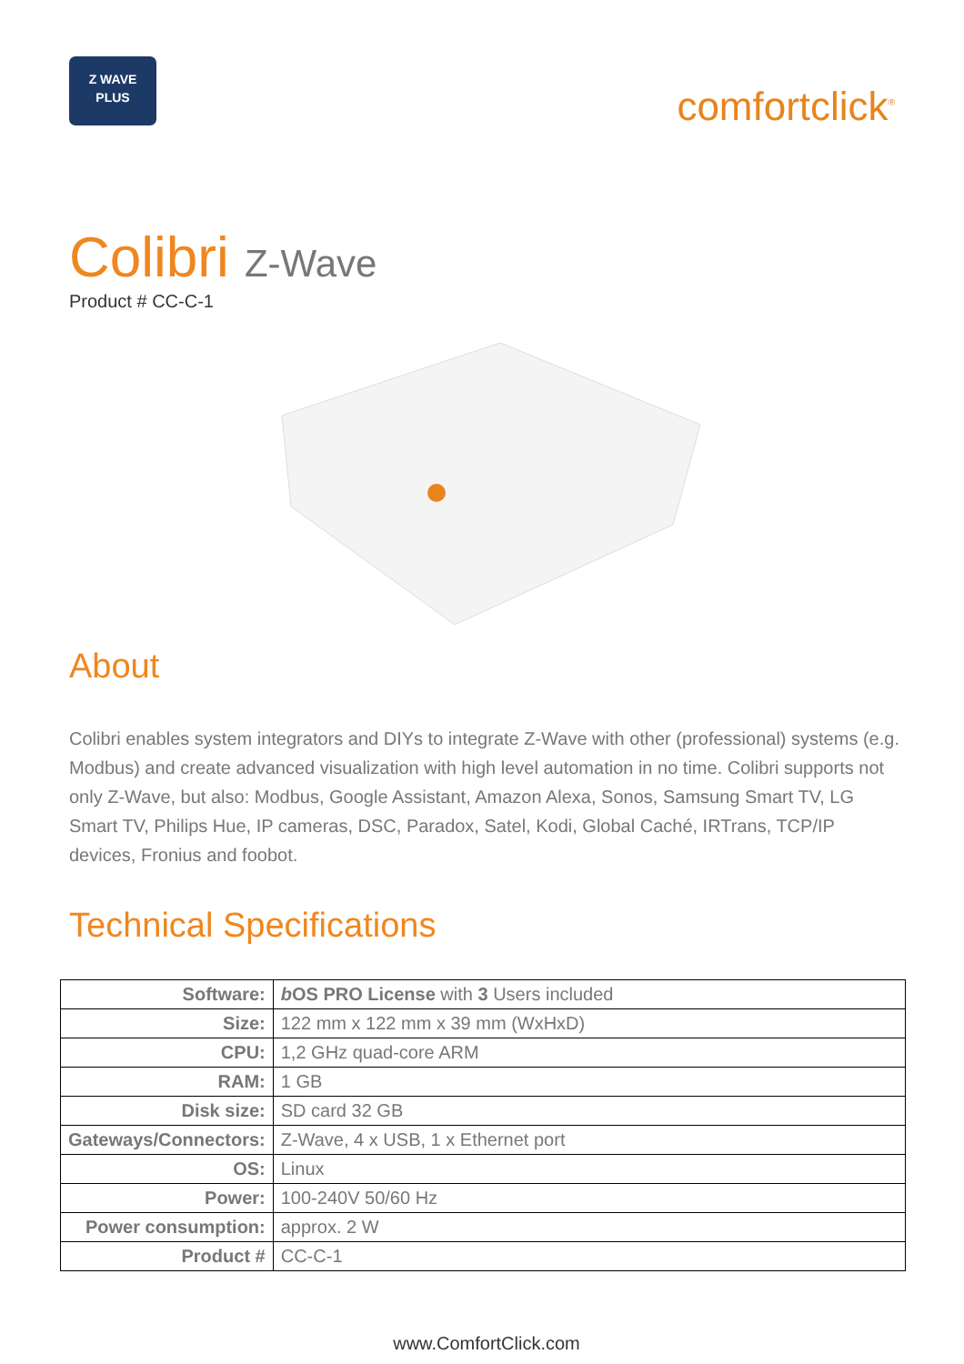Z WAVE
PLUS
comfortclick<sup>®</sup>
Colibri Z-Wave
Product # CC-C-1
About
Colibri enables system integrators and DIYs to integrate Z-Wave with other (professional) systems (e.g. Modbus) and create advanced visualization with high level automation in no time. Colibri supports not only Z-Wave, but also: Modbus, Google Assistant, Amazon Alexa, Sonos, Samsung Smart TV, LG Smart TV, Philips Hue, IP cameras, DSC, Paradox, Satel, Kodi, Global Caché, IRTrans, TCP/IP devices, Fronius and foobot.
Technical Specifications
| Software: | b OS PRO License with 3 Users included |
| Size: | 122 mm x 122 mm x 39 mm (WxHxD) |
| CPU: | 1,2 GHz quad-core ARM |
| RAM: | 1 GB |
| Disk size: | SD card 32 GB |
| Gateways/Connectors: | Z-Wave, 4 x USB, 1 x Ethernet port |
| OS: | Linux |
| Power: | 100-240V 50/60 Hz |
| Power consumption: | approx. 2 W |
| Product # | CC-C-1 |
www.ComfortClick.com